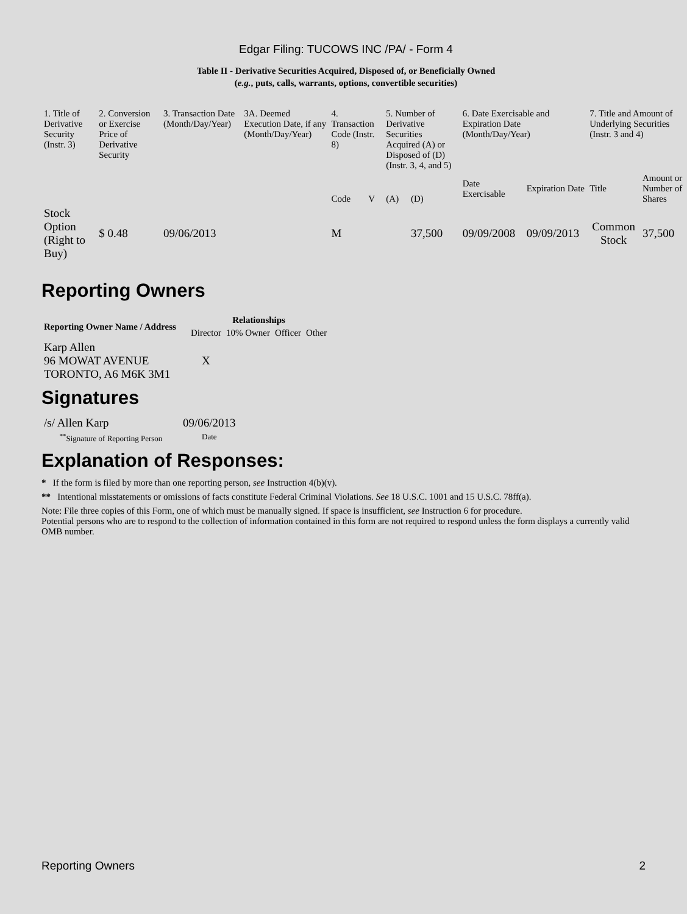Edgar Filing: TUCOWS INC /PA/ - Form 4
Table II - Derivative Securities Acquired, Disposed of, or Beneficially Owned
(e.g., puts, calls, warrants, options, convertible securities)
| 1. Title of Derivative Security (Instr. 3) | 2. Conversion or Exercise Price of Derivative Security | 3. Transaction Date (Month/Day/Year) | 3A. Deemed Execution Date, if any (Month/Day/Year) | 4. Transaction Code (Instr. 8) | | 5. Number of Derivative Securities Acquired (A) or Disposed of (D) (Instr. 3, 4, and 5) | | 6. Date Exercisable and Expiration Date (Month/Day/Year) | | 7. Title and Amount of Underlying Securities (Instr. 3 and 4) | |
| | | | | Code | V | (A) | (D) | Date Exercisable | Expiration Date | Title | Amount or Number of Shares |
| Stock Option (Right to Buy) | $ 0.48 | 09/06/2013 | | M | | | 37,500 | 09/09/2008 | 09/09/2013 | Common Stock | 37,500 |
Reporting Owners
| Reporting Owner Name / Address | Relationships | | | |
| --- | --- | --- | --- | --- |
| | Director | 10% Owner | Officer | Other |
| Karp Allen 96 MOWAT AVENUE TORONTO, A6 M6K 3M1 | X | | | |
Signatures
| /s/ Allen Karp | 09/06/2013 |
| <sup>**</sup> Signature of Reporting Person | Date |
Explanation of Responses:
* If the form is filed by more than one reporting person, see Instruction 4(b)(v).
** Intentional misstatements or omissions of facts constitute Federal Criminal Violations. See 18 U.S.C. 1001 and 15 U.S.C. 78ff(a).
Note: File three copies of this Form, one of which must be manually signed. If space is insufficient, see Instruction 6 for procedure.
Potential persons who are to respond to the collection of information contained in this form are not required to respond unless the form displays a currently valid OMB number.
Reporting Owners 2